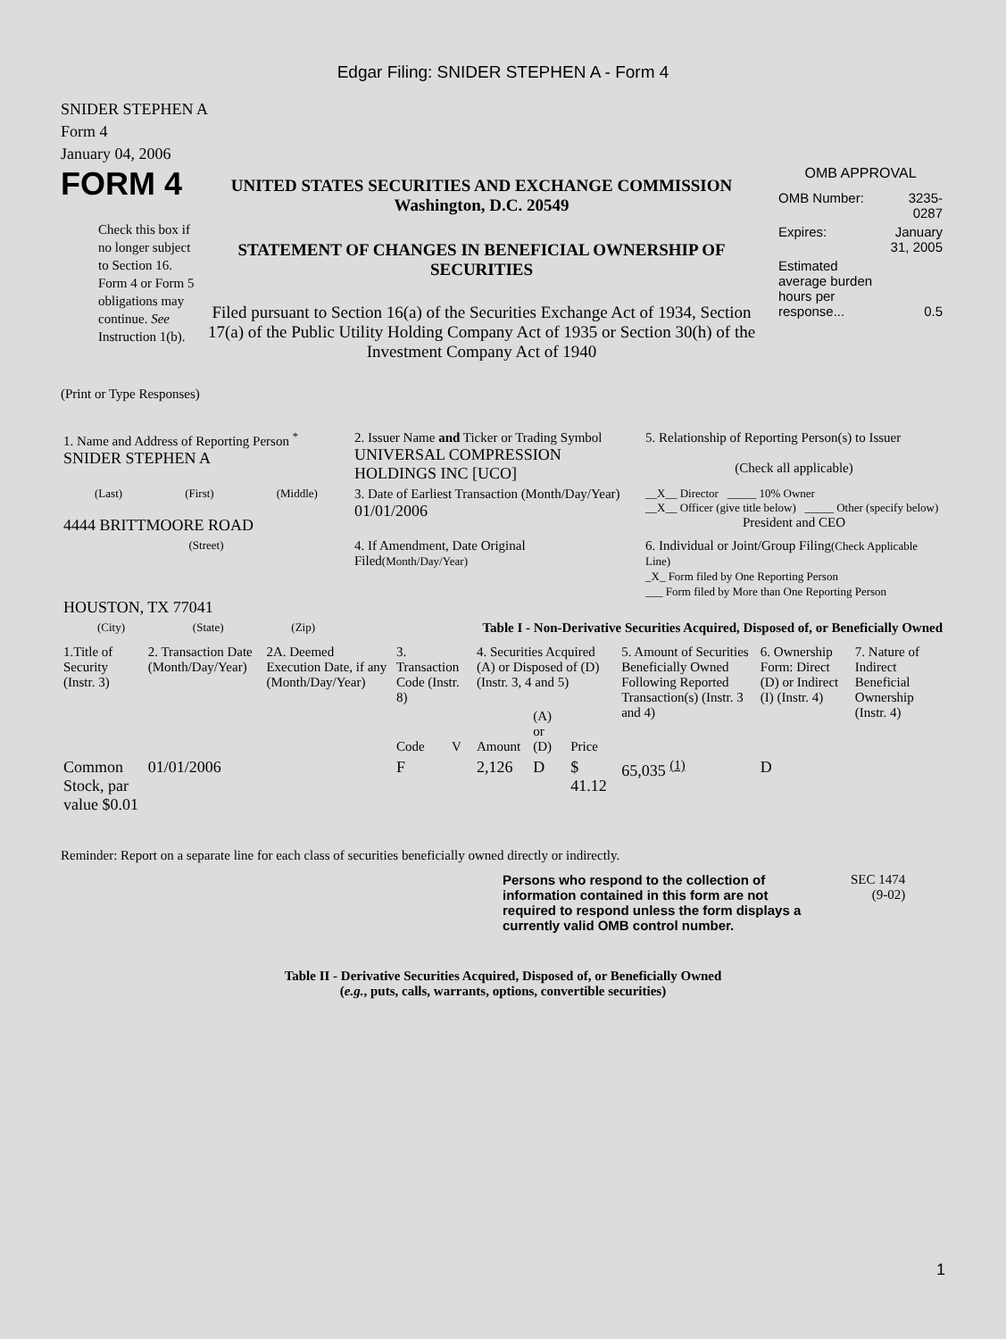Edgar Filing: SNIDER STEPHEN A - Form 4
SNIDER STEPHEN A
Form 4
January 04, 2006
FORM 4
Check this box if no longer subject to Section 16. Form 4 or Form 5 obligations may continue. See Instruction 1(b).
UNITED STATES SECURITIES AND EXCHANGE COMMISSION
Washington, D.C. 20549
STATEMENT OF CHANGES IN BENEFICIAL OWNERSHIP OF SECURITIES
Filed pursuant to Section 16(a) of the Securities Exchange Act of 1934, Section 17(a) of the Public Utility Holding Company Act of 1935 or Section 30(h) of the Investment Company Act of 1940
OMB APPROVAL
| OMB Number: | 3235-0287 |
| Expires: | January 31, 2005 |
| Estimated average burden hours per response... | 0.5 |
(Print or Type Responses)
| 1. Name and Address of Reporting Person <sup>*</sup> SNIDER STEPHEN A | 2. Issuer Name and Ticker or Trading Symbol UNIVERSAL COMPRESSION HOLDINGS INC [UCO] | 5. Relationship of Reporting Person(s) to Issuer (Check all applicable) |
| (Last) (First) (Middle) 4444 BRITTMOORE ROAD | 3. Date of Earliest Transaction (Month/Day/Year) 01/01/2006 | __X__ Director _____ 10% Owner __X__ Officer (give title below) _____ Other (specify below) President and CEO |
| (Street) HOUSTON, TX 77041 | 4. If Amendment, Date Original Filed (Month/Day/Year) | 6. Individual or Joint/Group Filing (Check Applicable Line) _X_ Form filed by One Reporting Person ___ Form filed by More than One Reporting Person |
| (City) (State) (Zip) | Table I - Non-Derivative Securities Acquired, Disposed of, or Beneficially Owned | |
| 1.Title of Security (Instr. 3) | 2. Transaction Date (Month/Day/Year) | 2A. Deemed Execution Date, if any (Month/Day/Year) | 3. Transaction Code (Instr. 8) | | 4. Securities Acquired (A) or Disposed of (D) (Instr. 3, 4 and 5) | | | 5. Amount of Securities Beneficially Owned Following Reported Transaction(s) (Instr. 3 and 4) | 6. Ownership Form: Direct (D) or Indirect (I) (Instr. 4) | 7. Nature of Indirect Beneficial Ownership (Instr. 4) |
| --- | --- | --- | --- | --- | --- | --- | --- | --- | --- | --- |
| | | | Code | V | Amount | (A) or (D) | Price | | | |
| Common Stock, par value $0.01 | 01/01/2006 | | F | | 2,126 | D | $ 41.12 | 65,035 <sup>(1)</sup> | D | |
Reminder: Report on a separate line for each class of securities beneficially owned directly or indirectly.
Persons who respond to the collection of information contained in this form are not required to respond unless the form displays a currently valid OMB control number.
SEC 1474
(9-02)
Table II - Derivative Securities Acquired, Disposed of, or Beneficially Owned
(e.g., puts, calls, warrants, options, convertible securities)
1